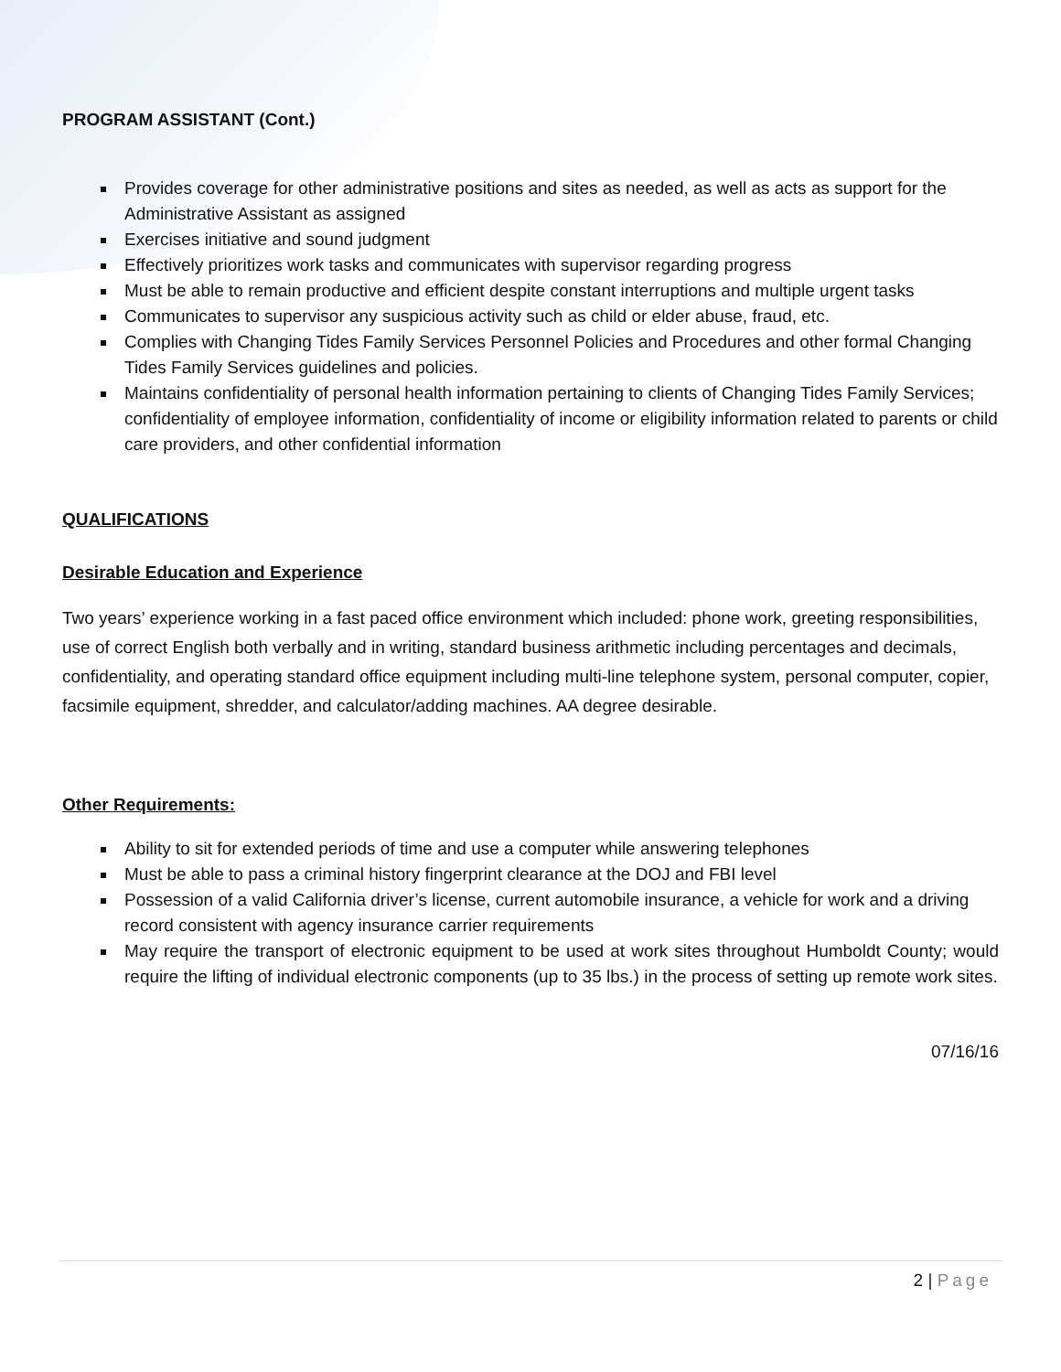PROGRAM ASSISTANT (Cont.)
Provides coverage for other administrative positions and sites as needed, as well as acts as support for the Administrative Assistant as assigned
Exercises initiative and sound judgment
Effectively prioritizes work tasks and communicates with supervisor regarding progress
Must be able to remain productive and efficient despite constant interruptions and multiple urgent tasks
Communicates to supervisor any suspicious activity such as child or elder abuse, fraud, etc.
Complies with Changing Tides Family Services Personnel Policies and Procedures and other formal Changing Tides Family Services guidelines and policies.
Maintains confidentiality of personal health information pertaining to clients of Changing Tides Family Services; confidentiality of employee information, confidentiality of income or eligibility information related to parents or child care providers, and other confidential information
QUALIFICATIONS
Desirable Education and Experience
Two years’ experience working in a fast paced office environment which included: phone work, greeting responsibilities, use of correct English both verbally and in writing, standard business arithmetic including percentages and decimals, confidentiality, and operating standard office equipment including multi-line telephone system, personal computer, copier, facsimile equipment, shredder, and calculator/adding machines. AA degree desirable.
Other Requirements:
Ability to sit for extended periods of time and use a computer while answering telephones
Must be able to pass a criminal history fingerprint clearance at the DOJ and FBI level
Possession of a valid California driver’s license, current automobile insurance, a vehicle for work and a driving record consistent with agency insurance carrier requirements
May require the transport of electronic equipment to be used at work sites throughout Humboldt County; would require the lifting of individual electronic components (up to 35 lbs.) in the process of setting up remote work sites.
07/16/16
2 | Page